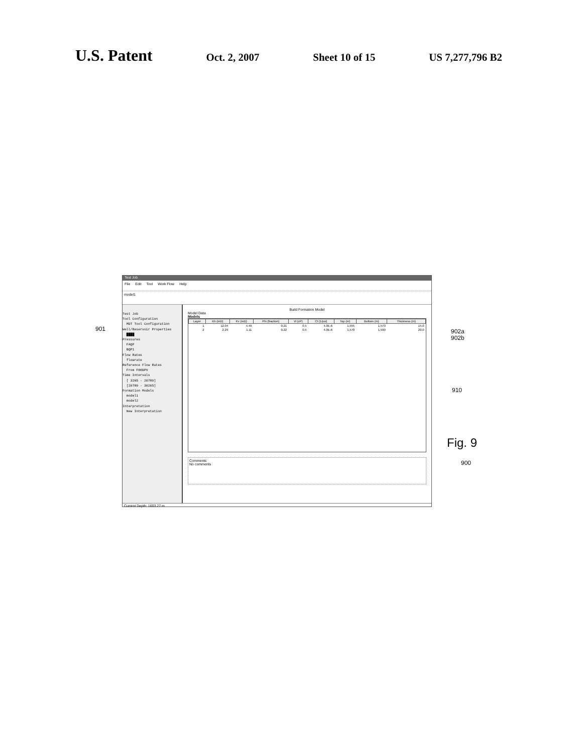U.S. Patent
Oct. 2, 2007 Sheet 10 of 15 US 7,277,796 B2
Test Job
File Edit Tool Work Flow Help
model1
Test Job
Tool Configuration
MDT Tool Configuration
Well/Reservoir Properties
████
Pressures
FAQP
BQP1
Flow Rates
flowrate
Reference Flow Rates
From FOODPV
Time Intervals
[ 3265 - 20789]
[20789 - 30265]
Formation Models
model1
model2
Interpretation
New Interpretation
Build Formation Model
Model Data
Models
| Layer | Kh (mD) | Kv (mD) | Phi (fraction) | Vi (cP) | Ct (1/psi) | Top (m) | Bottom (m) | Thickness (m) |
| --- | --- | --- | --- | --- | --- | --- | --- | --- |
| 1 | 12.04 | 4.49 | 0.21 | 0.5 | 4.0E-6 | 1,555 | 1,570 | 15.0 |
| 2 | 2.29 | 1.11 | 0.22 | 0.5 | 4.0E-6 | 1,570 | 1,590 | 20.0 |
Comments:
No comments
Current Depth: 1603.27 m
901 902a
902b
910
Fig. 9
900